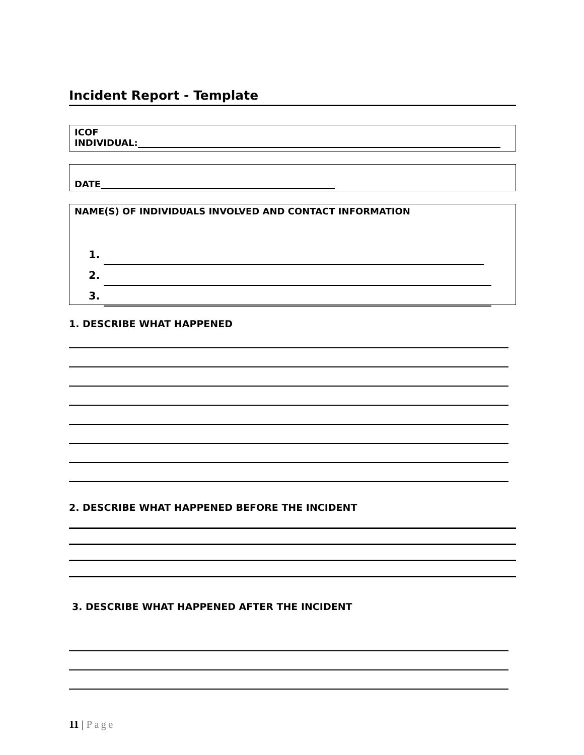Incident Report - Template
ICOF
INDIVIDUAL:
DATE
NAME(S) OF INDIVIDUALS INVOLVED AND CONTACT INFORMATION
1.
2.
3.
1. DESCRIBE WHAT HAPPENED
2. DESCRIBE WHAT HAPPENED BEFORE THE INCIDENT
3. DESCRIBE WHAT HAPPENED AFTER THE INCIDENT
11 | Page